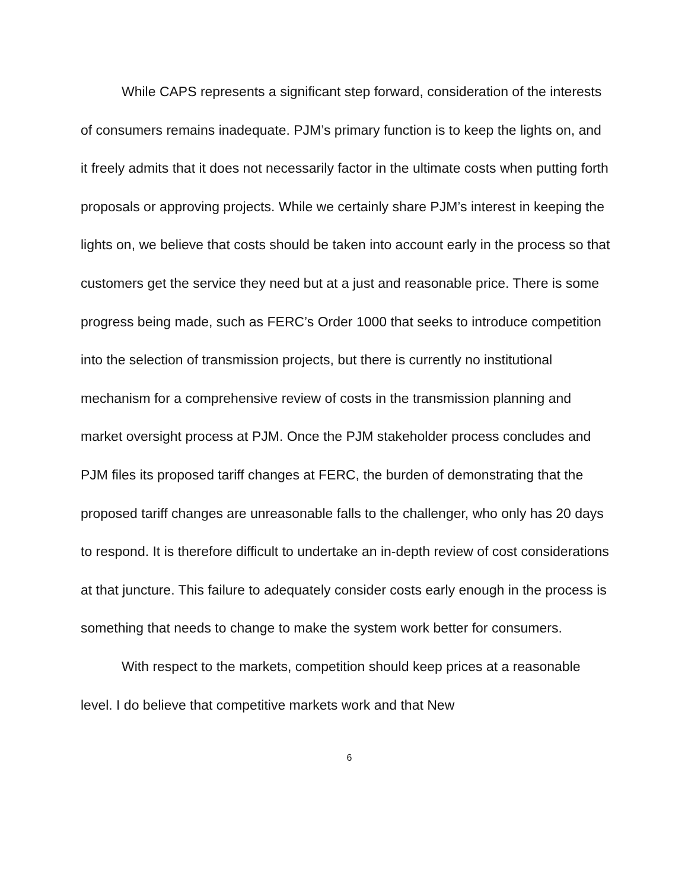While CAPS represents a significant step forward, consideration of the interests of consumers remains inadequate. PJM’s primary function is to keep the lights on, and it freely admits that it does not necessarily factor in the ultimate costs when putting forth proposals or approving projects. While we certainly share PJM’s interest in keeping the lights on, we believe that costs should be taken into account early in the process so that customers get the service they need but at a just and reasonable price. There is some progress being made, such as FERC’s Order 1000 that seeks to introduce competition into the selection of transmission projects, but there is currently no institutional mechanism for a comprehensive review of costs in the transmission planning and market oversight process at PJM. Once the PJM stakeholder process concludes and PJM files its proposed tariff changes at FERC, the burden of demonstrating that the proposed tariff changes are unreasonable falls to the challenger, who only has 20 days to respond. It is therefore difficult to undertake an in-depth review of cost considerations at that juncture. This failure to adequately consider costs early enough in the process is something that needs to change to make the system work better for consumers.
With respect to the markets, competition should keep prices at a reasonable level. I do believe that competitive markets work and that New
6